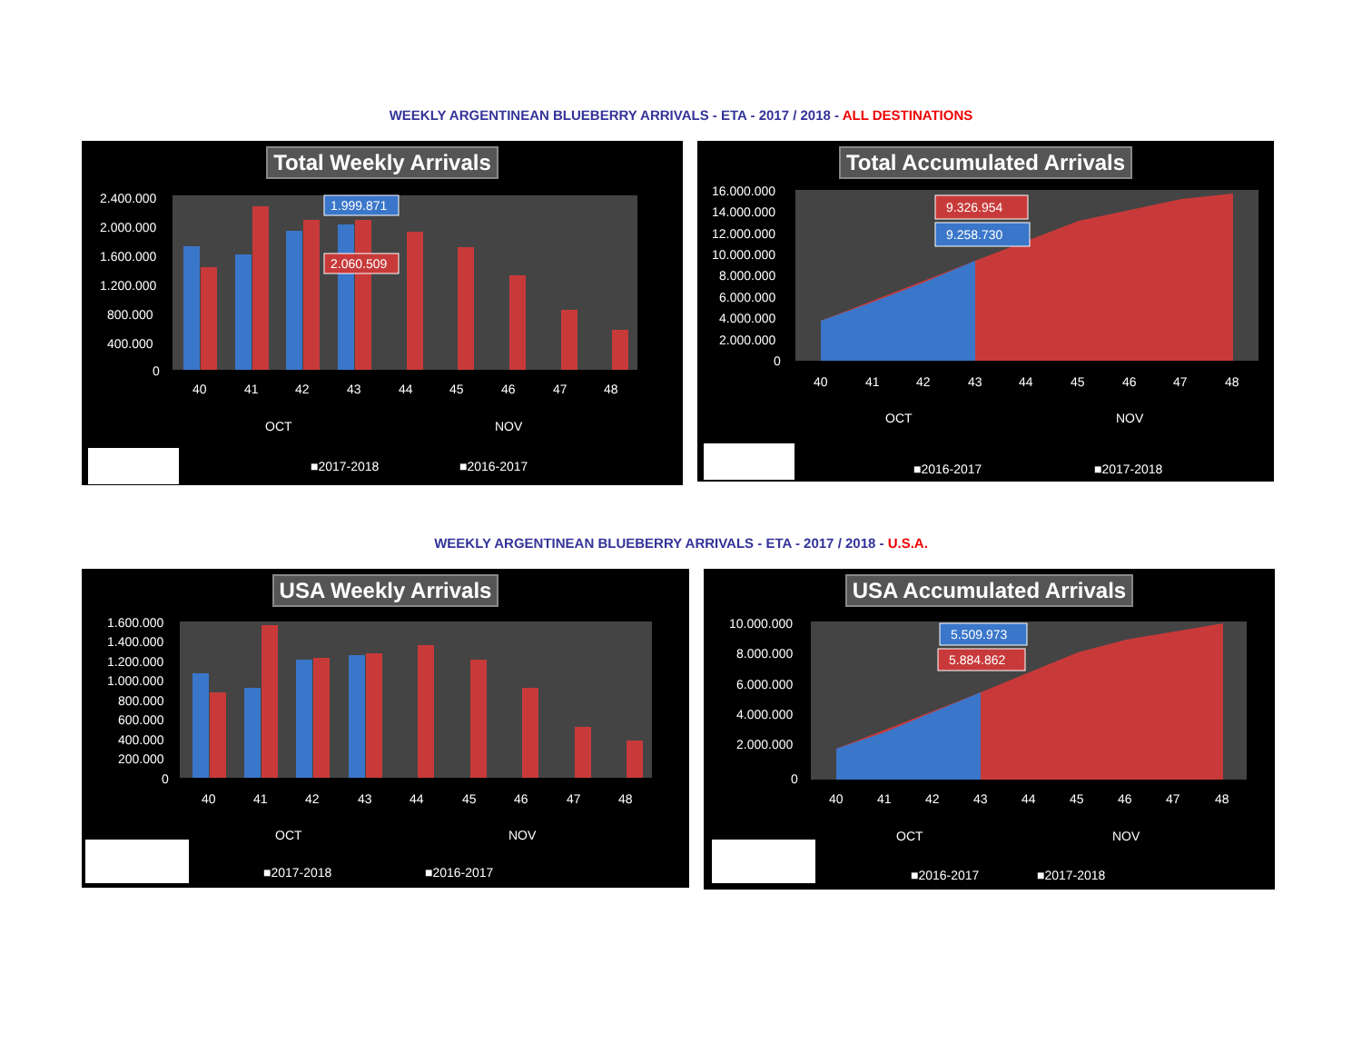WEEKLY ARGENTINEAN BLUEBERRY ARRIVALS - ETA - 2017 / 2018 - ALL DESTINATIONS
Total Weekly Arrivals
2.400.000
2.000.000
1.600.000
1.200.000
800.000
400.000
0
1.999.871
2.060.509
40
41
42
43
44
45
46
47
48
OCT
NOV
■2017-2018
■2016-2017
Total Accumulated Arrivals
16.000.000
14.000.000
12.000.000
10.000.000
8.000.000
6.000.000
4.000.000
2.000.000
0
9.326.954
9.258.730
40
41
42
43
44
45
46
47
48
OCT
NOV
■2016-2017
■2017-2018
WEEKLY ARGENTINEAN BLUEBERRY ARRIVALS - ETA - 2017 / 2018 - U.S.A.
USA Weekly Arrivals
1.600.000
1.400.000
1.200.000
1.000.000
800.000
600.000
400.000
200.000
0
40
41
42
43
44
45
46
47
48
OCT
NOV
■2017-2018
■2016-2017
USA Accumulated Arrivals
10.000.000
8.000.000
6.000.000
4.000.000
2.000.000
0
5.509.973
5.884.862
40
41
42
43
44
45
46
47
48
OCT
NOV
■2016-2017
■2017-2018